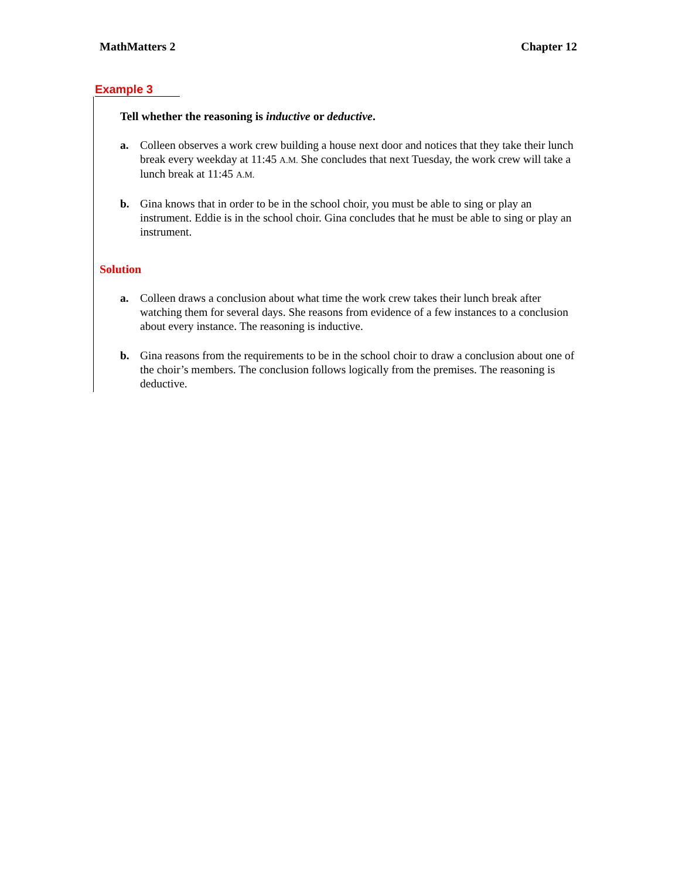MathMatters 2 Chapter 12
Example 3
Tell whether the reasoning is inductive or deductive.
a. Colleen observes a work crew building a house next door and notices that they take their lunch break every weekday at 11:45 A.M. She concludes that next Tuesday, the work crew will take a lunch break at 11:45 A.M.
b. Gina knows that in order to be in the school choir, you must be able to sing or play an instrument. Eddie is in the school choir. Gina concludes that he must be able to sing or play an instrument.
Solution
a. Colleen draws a conclusion about what time the work crew takes their lunch break after watching them for several days. She reasons from evidence of a few instances to a conclusion about every instance. The reasoning is inductive.
b. Gina reasons from the requirements to be in the school choir to draw a conclusion about one of the choir’s members. The conclusion follows logically from the premises. The reasoning is deductive.